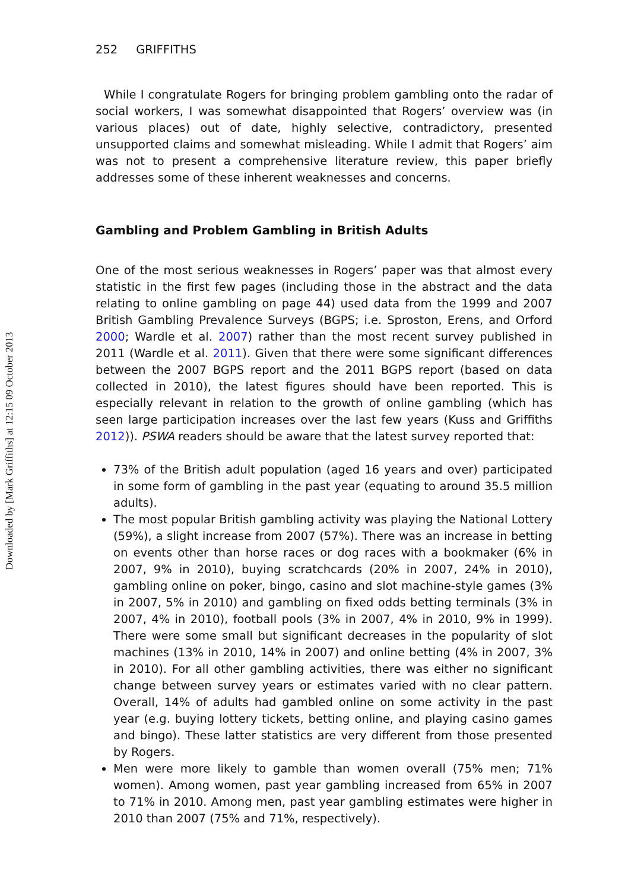Downloaded by [Mark Griffiths] at 12:15 09 October 2013
252 GRIFFITHS
While I congratulate Rogers for bringing problem gambling onto the radar of social workers, I was somewhat disappointed that Rogers’ overview was (in various places) out of date, highly selective, contradictory, presented unsupported claims and somewhat misleading. While I admit that Rogers’ aim was not to present a comprehensive literature review, this paper briefly addresses some of these inherent weaknesses and concerns.
Gambling and Problem Gambling in British Adults
One of the most serious weaknesses in Rogers’ paper was that almost every statistic in the first few pages (including those in the abstract and the data relating to online gambling on page 44) used data from the 1999 and 2007 British Gambling Prevalence Surveys (BGPS; i.e. Sproston, Erens, and Orford 2000; Wardle et al. 2007) rather than the most recent survey published in 2011 (Wardle et al. 2011). Given that there were some significant differences between the 2007 BGPS report and the 2011 BGPS report (based on data collected in 2010), the latest figures should have been reported. This is especially relevant in relation to the growth of online gambling (which has seen large participation increases over the last few years (Kuss and Griffiths 2012)). PSWA readers should be aware that the latest survey reported that:
73% of the British adult population (aged 16 years and over) participated in some form of gambling in the past year (equating to around 35.5 million adults).
The most popular British gambling activity was playing the National Lottery (59%), a slight increase from 2007 (57%). There was an increase in betting on events other than horse races or dog races with a bookmaker (6% in 2007, 9% in 2010), buying scratchcards (20% in 2007, 24% in 2010), gambling online on poker, bingo, casino and slot machine-style games (3% in 2007, 5% in 2010) and gambling on fixed odds betting terminals (3% in 2007, 4% in 2010), football pools (3% in 2007, 4% in 2010, 9% in 1999). There were some small but significant decreases in the popularity of slot machines (13% in 2010, 14% in 2007) and online betting (4% in 2007, 3% in 2010). For all other gambling activities, there was either no significant change between survey years or estimates varied with no clear pattern. Overall, 14% of adults had gambled online on some activity in the past year (e.g. buying lottery tickets, betting online, and playing casino games and bingo). These latter statistics are very different from those presented by Rogers.
Men were more likely to gamble than women overall (75% men; 71% women). Among women, past year gambling increased from 65% in 2007 to 71% in 2010. Among men, past year gambling estimates were higher in 2010 than 2007 (75% and 71%, respectively).